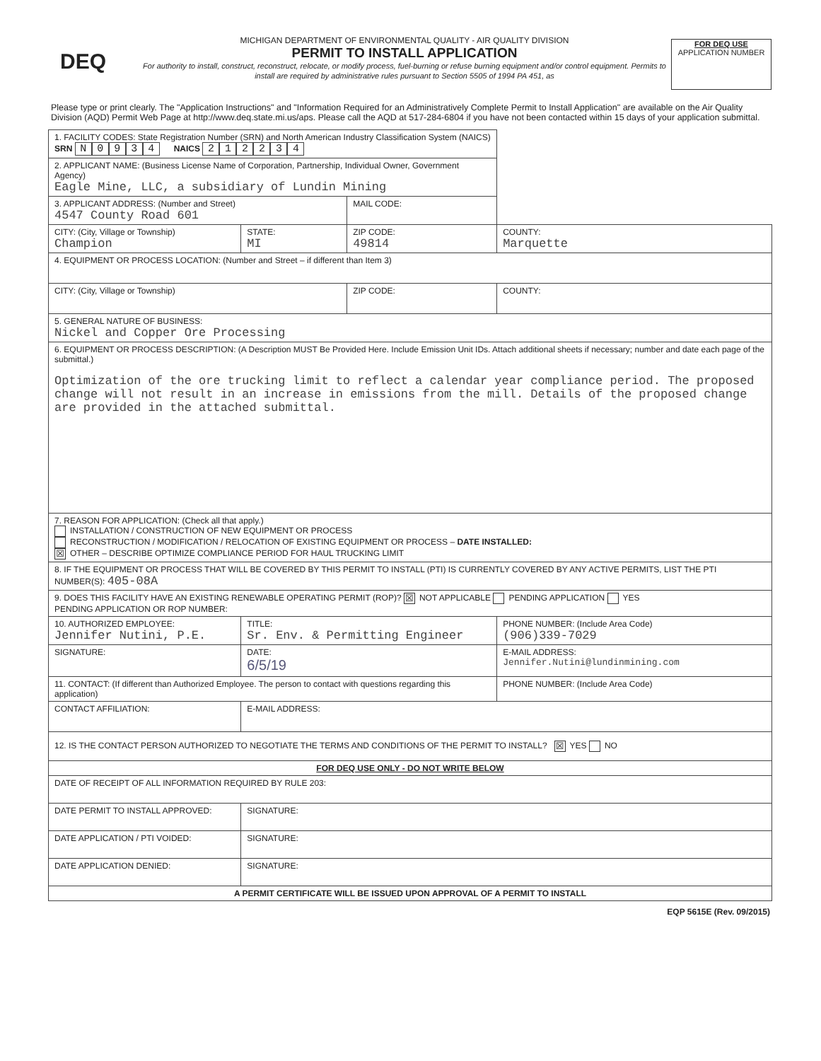DEQ
MICHIGAN DEPARTMENT OF ENVIRONMENTAL QUALITY - AIR QUALITY DIVISION
PERMIT TO INSTALL APPLICATION
For authority to install, construct, reconstruct, relocate, or modify process, fuel-burning or refuse burning equipment and/or control equipment. Permits to install are required by administrative rules pursuant to Section 5505 of 1994 PA 451, as
FOR DEQ USE
APPLICATION NUMBER
Please type or print clearly. The "Application Instructions" and "Information Required for an Administratively Complete Permit to Install Application" are available on the Air Quality Division (AQD) Permit Web Page at http://www.deq.state.mi.us/aps. Please call the AQD at 517-284-6804 if you have not been contacted within 15 days of your application submittal.
| 1. FACILITY CODES: State Registration Number (SRN) and North American Industry Classification System (NAICS) SRN N 0 9 3 4 NAICS 2 1 2 2 3 4 | | | | |
| 2. APPLICANT NAME: (Business License Name of Corporation, Partnership, Individual Owner, Government Agency) Eagle Mine, LLC, a subsidiary of Lundin Mining | | | | |
| 3. APPLICANT ADDRESS: (Number and Street) 4547 County Road 601 | | | MAIL CODE: | |
| CITY: (City, Village or Township) Champion | | STATE: MI | ZIP CODE: 49814 | COUNTY: Marquette |
| 4. EQUIPMENT OR PROCESS LOCATION: (Number and Street – if different than Item 3) | | | | |
| CITY: (City, Village or Township) | | | ZIP CODE: | COUNTY: |
| 5. GENERAL NATURE OF BUSINESS: Nickel and Copper Ore Processing | | | | |
| 6. EQUIPMENT OR PROCESS DESCRIPTION: (A Description MUST Be Provided Here. Include Emission Unit IDs. Attach additional sheets if necessary; number and date each page of the submittal.) Optimization of the ore trucking limit to reflect a calendar year compliance period. The proposed change will not result in an increase in emissions from the mill. Details of the proposed change are provided in the attached submittal. | | | | |
| 7. REASON FOR APPLICATION: (Check all that apply.) INSTALLATION / CONSTRUCTION OF NEW EQUIPMENT OR PROCESS RECONSTRUCTION / MODIFICATION / RELOCATION OF EXISTING EQUIPMENT OR PROCESS – DATE INSTALLED: ☒ OTHER – DESCRIBE OPTIMIZE COMPLIANCE PERIOD FOR HAUL TRUCKING LIMIT | | | | |
| 8. IF THE EQUIPMENT OR PROCESS THAT WILL BE COVERED BY THIS PERMIT TO INSTALL (PTI) IS CURRENTLY COVERED BY ANY ACTIVE PERMITS, LIST THE PTI NUMBER(S): 405-08A | | | | |
| 9. DOES THIS FACILITY HAVE AN EXISTING RENEWABLE OPERATING PERMIT (ROP)? ☒ NOT APPLICABLE PENDING APPLICATION YES PENDING APPLICATION OR ROP NUMBER: | | | | |
| 10. AUTHORIZED EMPLOYEE: Jennifer Nutini, P.E. | TITLE: Sr. Env. & Permitting Engineer | | | PHONE NUMBER: (Include Area Code) (906)339-7029 |
| SIGNATURE: | DATE: 6/5/19 | | | E-MAIL ADDRESS: Jennifer.Nutini@lundinmining.com |
| 11. CONTACT: (If different than Authorized Employee. The person to contact with questions regarding this application) | | | | PHONE NUMBER: (Include Area Code) |
| CONTACT AFFILIATION: | E-MAIL ADDRESS: | | | |
| 12. IS THE CONTACT PERSON AUTHORIZED TO NEGOTIATE THE TERMS AND CONDITIONS OF THE PERMIT TO INSTALL? ☒ YES NO | | | | |
| FOR DEQ USE ONLY - DO NOT WRITE BELOW | | | | |
| DATE OF RECEIPT OF ALL INFORMATION REQUIRED BY RULE 203: | | | | |
| DATE PERMIT TO INSTALL APPROVED: | | SIGNATURE: | | |
| DATE APPLICATION / PTI VOIDED: | | SIGNATURE: | | |
| DATE APPLICATION DENIED: | | SIGNATURE: | | |
| A PERMIT CERTIFICATE WILL BE ISSUED UPON APPROVAL OF A PERMIT TO INSTALL | | | | |
EQP 5615E (Rev. 09/2015)